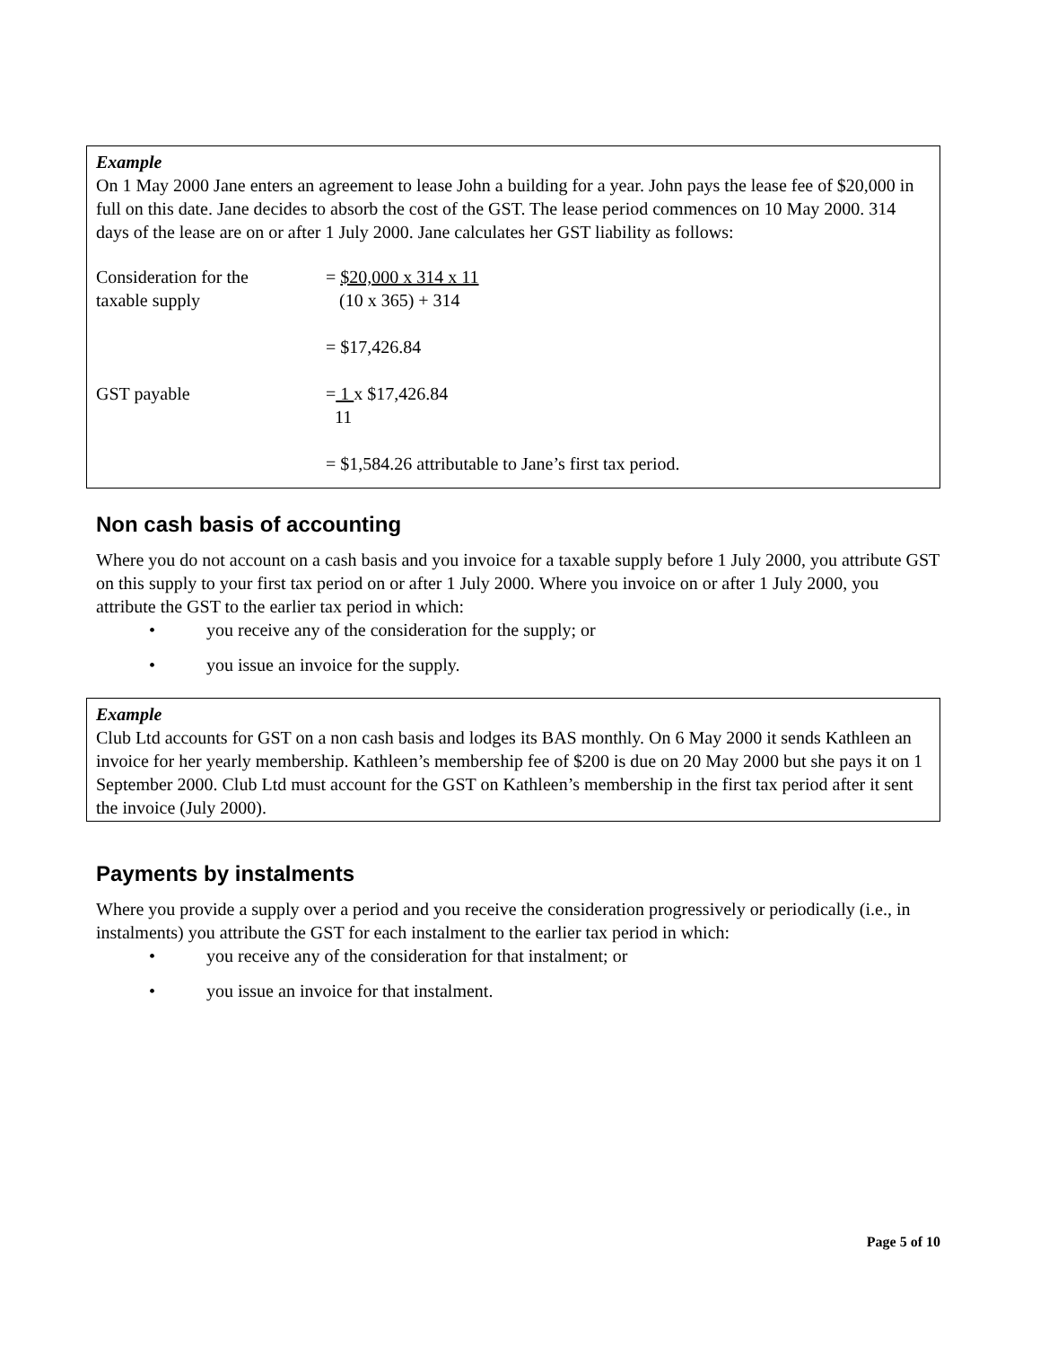Example
On 1 May 2000 Jane enters an agreement to lease John a building for a year. John pays the lease fee of $20,000 in full on this date. Jane decides to absorb the cost of the GST. The lease period commences on 10 May 2000. 314 days of the lease are on or after 1 July 2000. Jane calculates her GST liability as follows:
Consideration for the
taxable supply
= $20,000 x 314 x 11
(10 x 365) + 314
= $17,426.84
GST payable = 1 x $17,426.84
11
= $1,584.26 attributable to Jane’s first tax period.
Non cash basis of accounting
Where you do not account on a cash basis and you invoice for a taxable supply before 1 July 2000, you attribute GST on this supply to your first tax period on or after 1 July 2000. Where you invoice on or after 1 July 2000, you attribute the GST to the earlier tax period in which:
• you receive any of the consideration for the supply; or
• you issue an invoice for the supply.
Example
Club Ltd accounts for GST on a non cash basis and lodges its BAS monthly. On 6 May 2000 it sends Kathleen an invoice for her yearly membership. Kathleen’s membership fee of $200 is due on 20 May 2000 but she pays it on 1 September 2000. Club Ltd must account for the GST on Kathleen’s membership in the first tax period after it sent the invoice (July 2000).
Payments by instalments
Where you provide a supply over a period and you receive the consideration progressively or periodically (i.e., in instalments) you attribute the GST for each instalment to the earlier tax period in which:
• you receive any of the consideration for that instalment; or
• you issue an invoice for that instalment.
Page 5 of 10